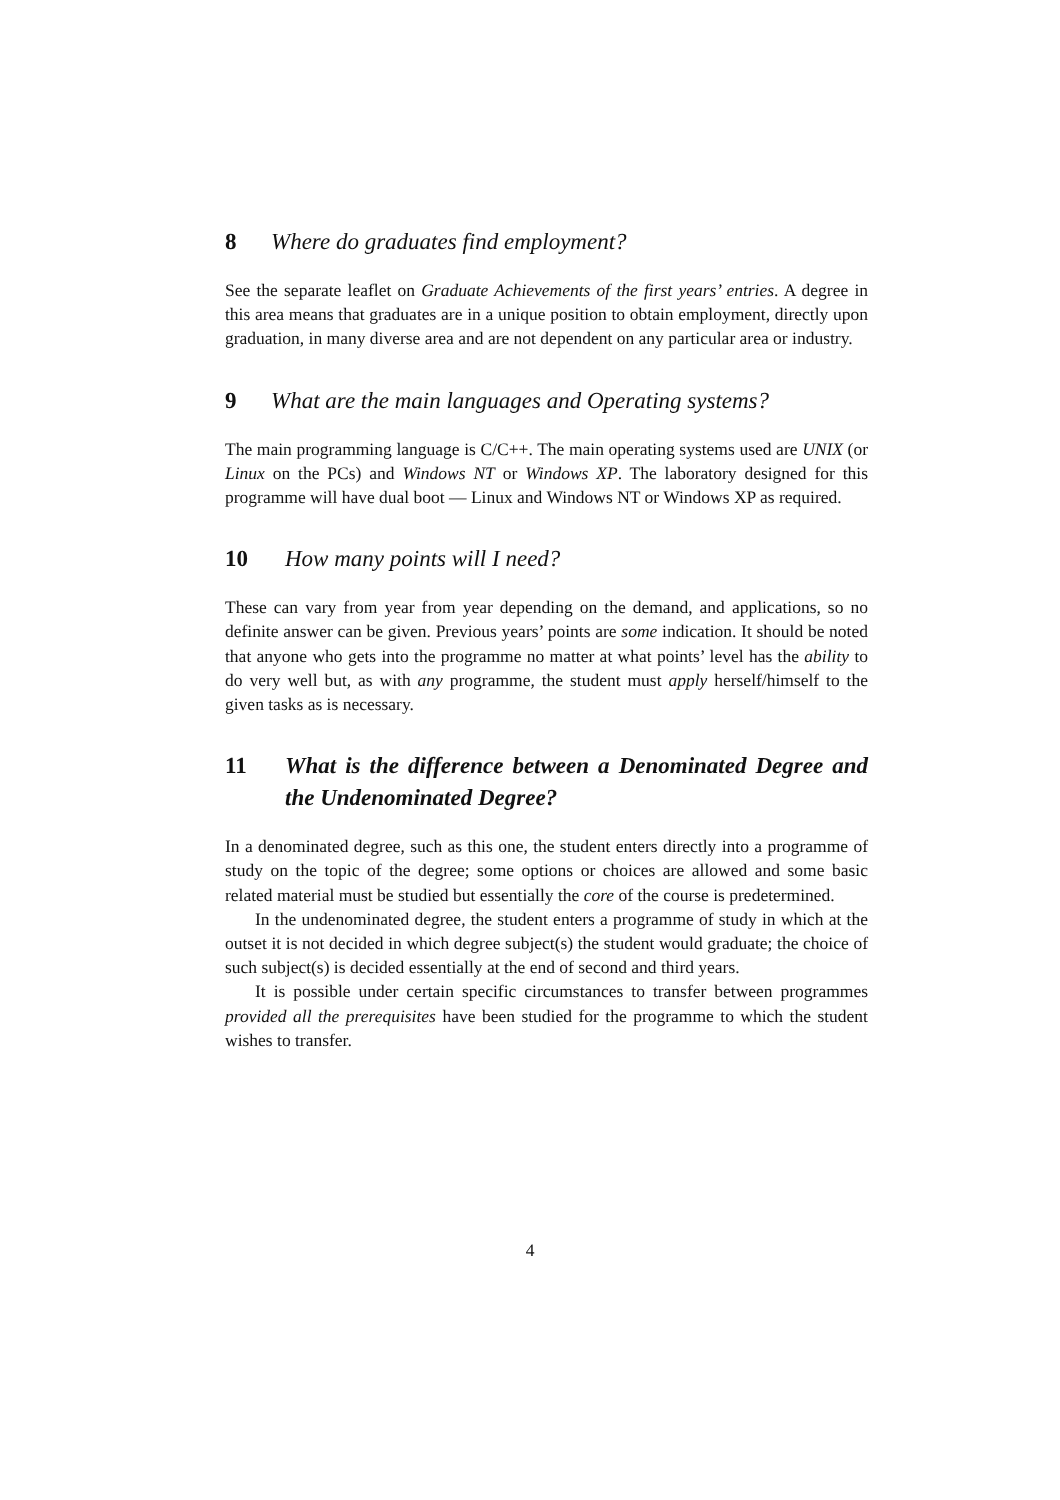8 Where do graduates find employment?
See the separate leaflet on Graduate Achievements of the first years’ entries. A degree in this area means that graduates are in a unique position to obtain employment, directly upon graduation, in many diverse area and are not dependent on any particular area or industry.
9 What are the main languages and Operating systems?
The main programming language is C/C++. The main operating systems used are UNIX (or Linux on the PCs) and Windows NT or Windows XP. The laboratory designed for this programme will have dual boot — Linux and Windows NT or Windows XP as required.
10 How many points will I need?
These can vary from year from year depending on the demand, and applications, so no definite answer can be given. Previous years’ points are some indication. It should be noted that anyone who gets into the programme no matter at what points’ level has the ability to do very well but, as with any programme, the student must apply herself/himself to the given tasks as is necessary.
11 What is the difference between a Denominated Degree and the Undenominated Degree?
In a denominated degree, such as this one, the student enters directly into a programme of study on the topic of the degree; some options or choices are allowed and some basic related material must be studied but essentially the core of the course is predetermined.
In the undenominated degree, the student enters a programme of study in which at the outset it is not decided in which degree subject(s) the student would graduate; the choice of such subject(s) is decided essentially at the end of second and third years.
It is possible under certain specific circumstances to transfer between programmes provided all the prerequisites have been studied for the programme to which the student wishes to transfer.
4